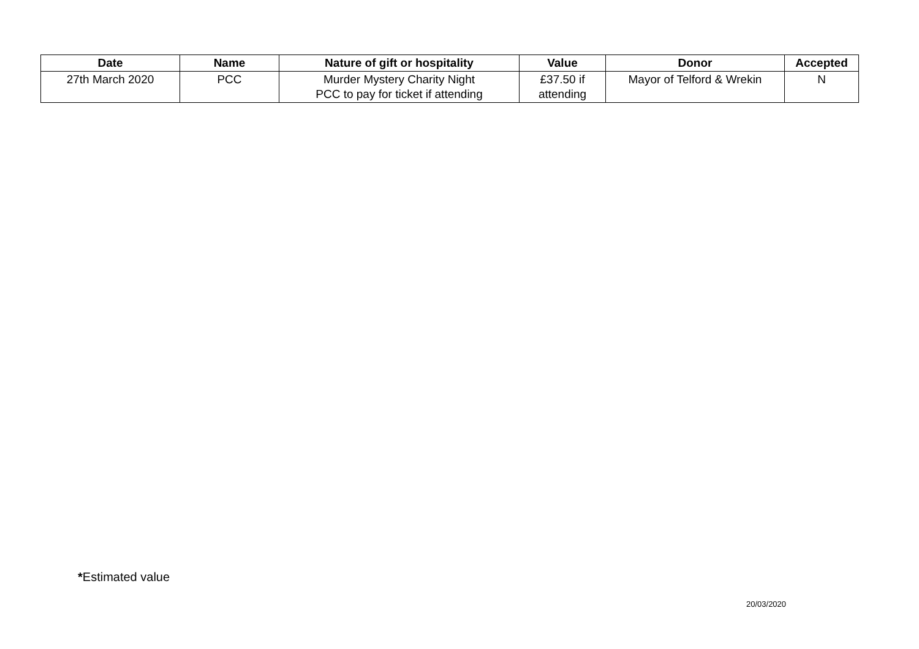| Date | Name | Nature of gift or hospitality | Value | Donor | Accepted |
| --- | --- | --- | --- | --- | --- |
| 27th March 2020 | PCC | Murder Mystery Charity Night PCC to pay for ticket if attending | £37.50 if attending | Mayor of Telford & Wrekin | N |
*Estimated value
20/03/2020